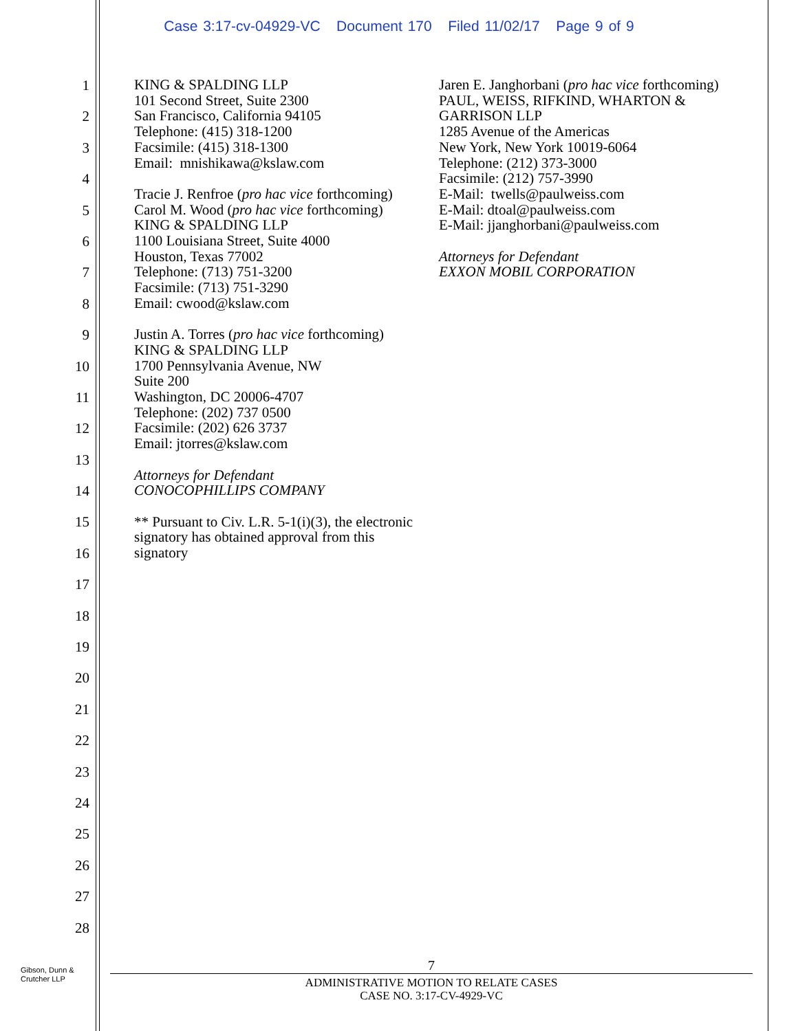Case 3:17-cv-04929-VC Document 170 Filed 11/02/17 Page 9 of 9
1
2
3
4
5
6
7
8
9
10
11
12
13
14
15
16
17
18
19
20
21
22
23
24
25
26
27
28
KING & SPALDING LLP
101 Second Street, Suite 2300
San Francisco, California 94105
Telephone: (415) 318-1200
Facsimile: (415) 318-1300
Email: mnishikawa@kslaw.com
Tracie J. Renfroe (pro hac vice forthcoming)
Carol M. Wood (pro hac vice forthcoming)
KING & SPALDING LLP
1100 Louisiana Street, Suite 4000
Houston, Texas 77002
Telephone: (713) 751-3200
Facsimile: (713) 751-3290
Email: cwood@kslaw.com
Justin A. Torres (pro hac vice forthcoming)
KING & SPALDING LLP
1700 Pennsylvania Avenue, NW
Suite 200
Washington, DC 20006-4707
Telephone: (202) 737 0500
Facsimile: (202) 626 3737
Email: jtorres@kslaw.com
Attorneys for Defendant
CONOCOPHILLIPS COMPANY
** Pursuant to Civ. L.R. 5-1(i)(3), the electronic signatory has obtained approval from this signatory
Jaren E. Janghorbani (pro hac vice forthcoming)
PAUL, WEISS, RIFKIND, WHARTON & GARRISON LLP
1285 Avenue of the Americas
New York, New York 10019-6064
Telephone: (212) 373-3000
Facsimile: (212) 757-3990
E-Mail: twells@paulweiss.com
E-Mail: dtoal@paulweiss.com
E-Mail: jjanghorbani@paulweiss.com
Attorneys for Defendant
EXXON MOBIL CORPORATION
Gibson, Dunn &
Crutcher LLP
7
ADMINISTRATIVE MOTION TO RELATE CASES
CASE NO. 3:17-CV-4929-VC